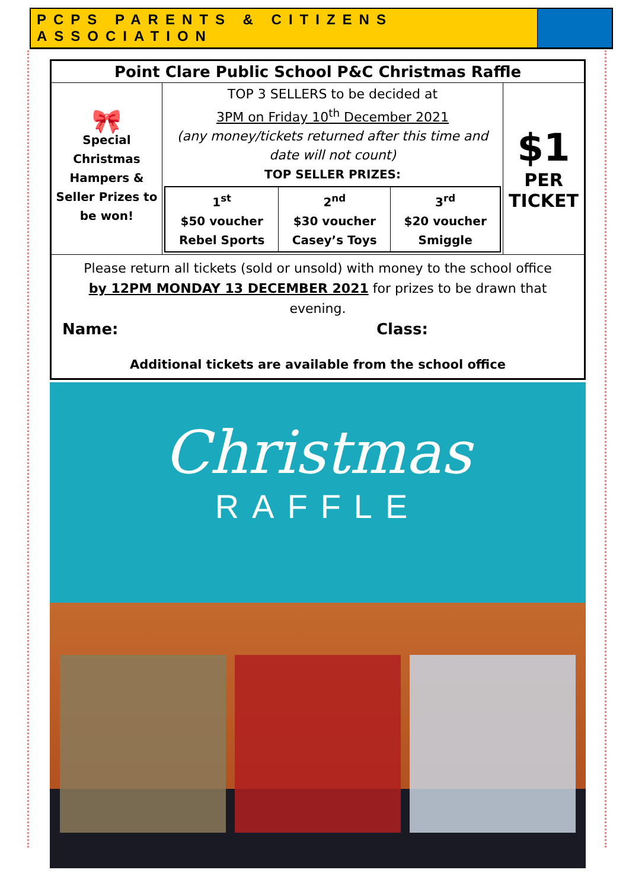| PCPS PARENTS & CITIZENS ASSOCIATION | | |
| Point Clare Public School P&C Christmas Raffle | | |
| 🎀 Special Christmas Hampers & Seller Prizes to be won! | TOP 3 SELLERS to be decided at 3PM on Friday 10<sup>th</sup> December 2021 (any money/tickets returned after this time and date will not count) TOP SELLER PRIZES: / 1<sup>st</sup> $50 voucher Rebel Sports / 2<sup>nd</sup> $30 voucher Casey’s Toys / 3<sup>rd</sup> $20 voucher Smiggle / | $1 PER TICKET |
| Please return all tickets (sold or unsold) with money to the school office by 12PM MONDAY 13 DECEMBER 2021 for prizes to be drawn that evening. Name: Class: Additional tickets are available from the school office | | |
Christmas
RAFFLE